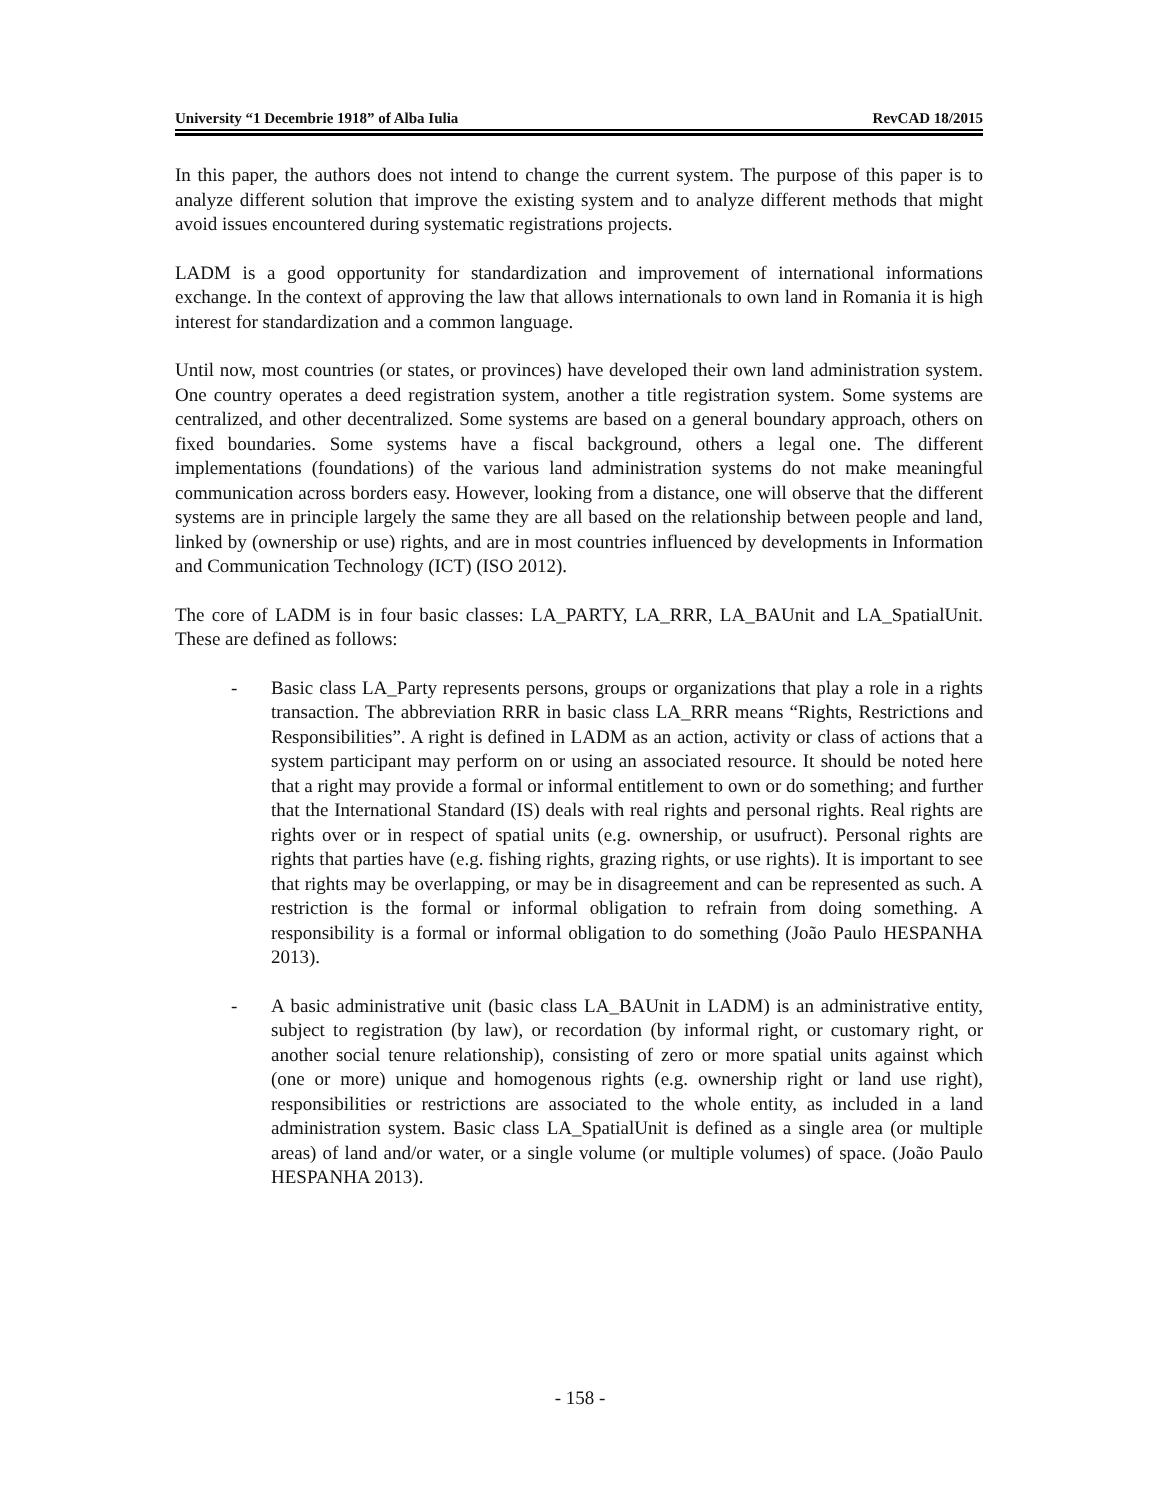University “1 Decembrie 1918” of Alba Iulia RevCAD 18/2015
In this paper, the authors does not intend to change the current system. The purpose of this paper is to analyze different solution that improve the existing system and to analyze different methods that might avoid issues encountered during systematic registrations projects.
LADM is a good opportunity for standardization and improvement of international informations exchange. In the context of approving the law that allows internationals to own land in Romania it is high interest for standardization and a common language.
Until now, most countries (or states, or provinces) have developed their own land administration system. One country operates a deed registration system, another a title registration system. Some systems are centralized, and other decentralized. Some systems are based on a general boundary approach, others on fixed boundaries. Some systems have a fiscal background, others a legal one. The different implementations (foundations) of the various land administration systems do not make meaningful communication across borders easy. However, looking from a distance, one will observe that the different systems are in principle largely the same they are all based on the relationship between people and land, linked by (ownership or use) rights, and are in most countries influenced by developments in Information and Communication Technology (ICT) (ISO 2012).
The core of LADM is in four basic classes: LA_PARTY, LA_RRR, LA_BAUnit and LA_SpatialUnit. These are defined as follows:
- Basic class LA_Party represents persons, groups or organizations that play a role in a rights transaction. The abbreviation RRR in basic class LA_RRR means “Rights, Restrictions and Responsibilities”. A right is defined in LADM as an action, activity or class of actions that a system participant may perform on or using an associated resource. It should be noted here that a right may provide a formal or informal entitlement to own or do something; and further that the International Standard (IS) deals with real rights and personal rights. Real rights are rights over or in respect of spatial units (e.g. ownership, or usufruct). Personal rights are rights that parties have (e.g. fishing rights, grazing rights, or use rights). It is important to see that rights may be overlapping, or may be in disagreement and can be represented as such. A restriction is the formal or informal obligation to refrain from doing something. A responsibility is a formal or informal obligation to do something (João Paulo HESPANHA 2013).
- A basic administrative unit (basic class LA_BAUnit in LADM) is an administrative entity, subject to registration (by law), or recordation (by informal right, or customary right, or another social tenure relationship), consisting of zero or more spatial units against which (one or more) unique and homogenous rights (e.g. ownership right or land use right), responsibilities or restrictions are associated to the whole entity, as included in a land administration system. Basic class LA_SpatialUnit is defined as a single area (or multiple areas) of land and/or water, or a single volume (or multiple volumes) of space. (João Paulo HESPANHA 2013).
- 158 -